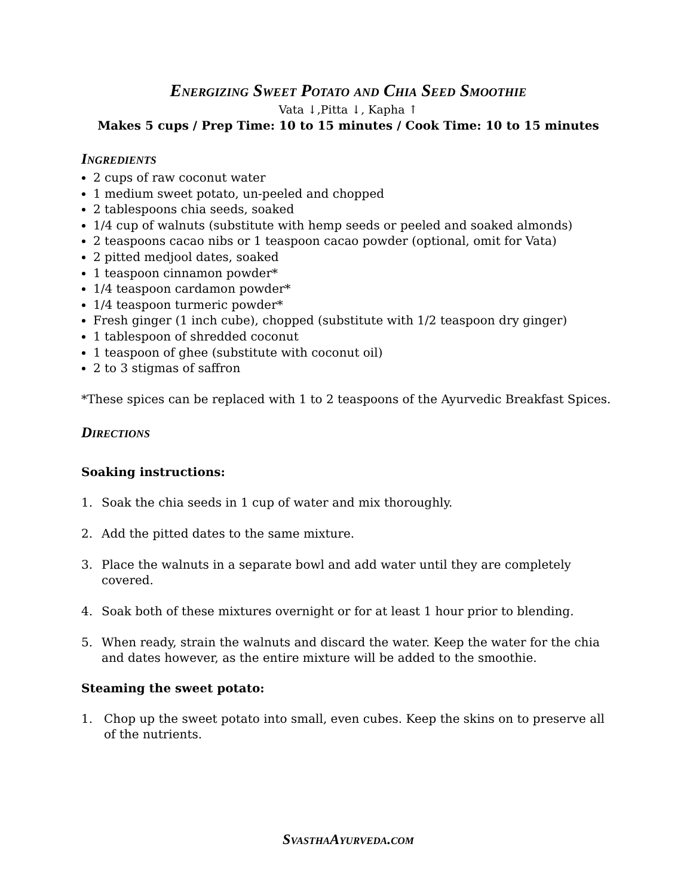Energizing Sweet Potato and Chia Seed Smoothie
Vata ↓,Pitta ↓, Kapha ↑
Makes 5 cups / Prep Time: 10 to 15 minutes / Cook Time: 10 to 15 minutes
Ingredients
2 cups of raw coconut water
1 medium sweet potato, un-peeled and chopped
2 tablespoons chia seeds, soaked
1/4 cup of walnuts (substitute with hemp seeds or peeled and soaked almonds)
2 teaspoons cacao nibs or 1 teaspoon cacao powder (optional, omit for Vata)
2 pitted medjool dates, soaked
1 teaspoon cinnamon powder*
1/4 teaspoon cardamon powder*
1/4 teaspoon turmeric powder*
Fresh ginger (1 inch cube), chopped (substitute with 1/2 teaspoon dry ginger)
1 tablespoon of shredded coconut
1 teaspoon of ghee (substitute with coconut oil)
2 to 3 stigmas of saffron
*These spices can be replaced with 1 to 2 teaspoons of the Ayurvedic Breakfast Spices.
Directions
Soaking instructions:
1. Soak the chia seeds in 1 cup of water and mix thoroughly.
2. Add the pitted dates to the same mixture.
3. Place the walnuts in a separate bowl and add water until they are completely covered.
4. Soak both of these mixtures overnight or for at least 1 hour prior to blending.
5. When ready, strain the walnuts and discard the water. Keep the water for the chia and dates however, as the entire mixture will be added to the smoothie.
Steaming the sweet potato:
1. Chop up the sweet potato into small, even cubes. Keep the skins on to preserve all of the nutrients.
SvasthaAyurveda.com